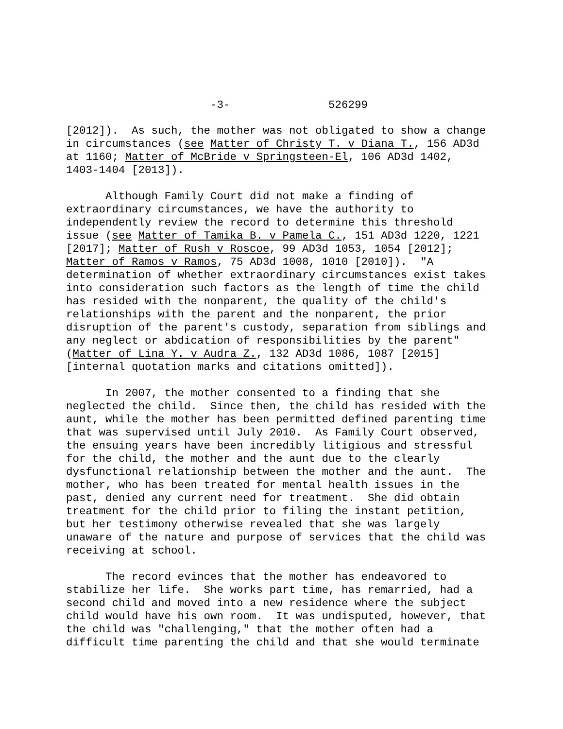-3- 526299
[2012]). As such, the mother was not obligated to show a change in circumstances (see Matter of Christy T. v Diana T., 156 AD3d at 1160; Matter of McBride v Springsteen-El, 106 AD3d 1402, 1403-1404 [2013]).
Although Family Court did not make a finding of extraordinary circumstances, we have the authority to independently review the record to determine this threshold issue (see Matter of Tamika B. v Pamela C., 151 AD3d 1220, 1221 [2017]; Matter of Rush v Roscoe, 99 AD3d 1053, 1054 [2012]; Matter of Ramos v Ramos, 75 AD3d 1008, 1010 [2010]). "A determination of whether extraordinary circumstances exist takes into consideration such factors as the length of time the child has resided with the nonparent, the quality of the child's relationships with the parent and the nonparent, the prior disruption of the parent's custody, separation from siblings and any neglect or abdication of responsibilities by the parent" (Matter of Lina Y. v Audra Z., 132 AD3d 1086, 1087 [2015] [internal quotation marks and citations omitted]).
In 2007, the mother consented to a finding that she neglected the child. Since then, the child has resided with the aunt, while the mother has been permitted defined parenting time that was supervised until July 2010. As Family Court observed, the ensuing years have been incredibly litigious and stressful for the child, the mother and the aunt due to the clearly dysfunctional relationship between the mother and the aunt. The mother, who has been treated for mental health issues in the past, denied any current need for treatment. She did obtain treatment for the child prior to filing the instant petition, but her testimony otherwise revealed that she was largely unaware of the nature and purpose of services that the child was receiving at school.
The record evinces that the mother has endeavored to stabilize her life. She works part time, has remarried, had a second child and moved into a new residence where the subject child would have his own room. It was undisputed, however, that the child was "challenging," that the mother often had a difficult time parenting the child and that she would terminate